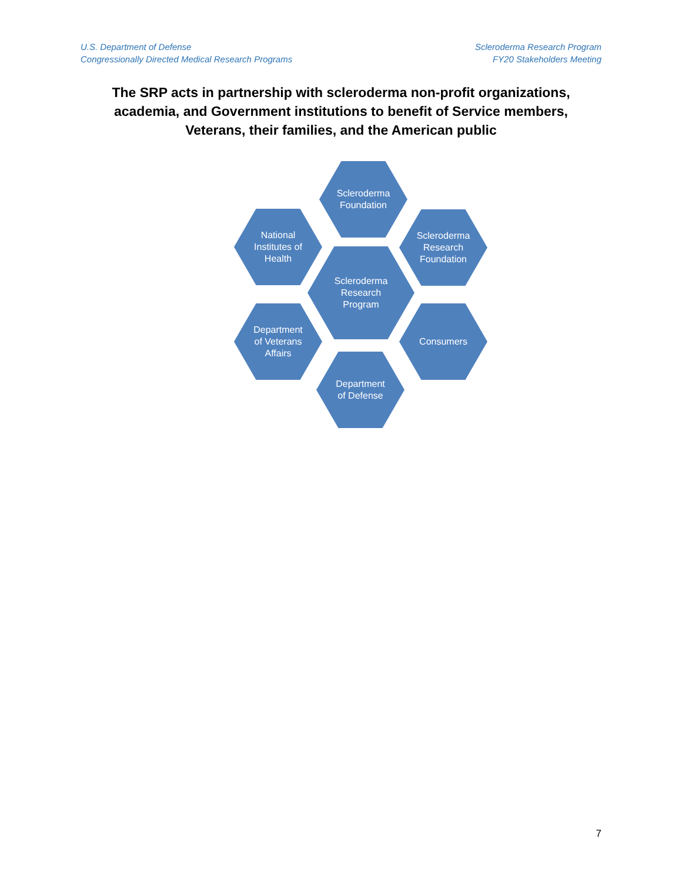U.S. Department of Defense
Congressionally Directed Medical Research Programs
Scleroderma Research Program
FY20 Stakeholders Meeting
The SRP acts in partnership with scleroderma non-profit organizations, academia, and Government institutions to benefit of Service members, Veterans, their families, and the American public
Scleroderma
Foundation
National
Institutes of
Health
Scleroderma
Research
Foundation
Scleroderma
Research
Program
Department
of Veterans
Affairs
Consumers
Department
of Defense
7